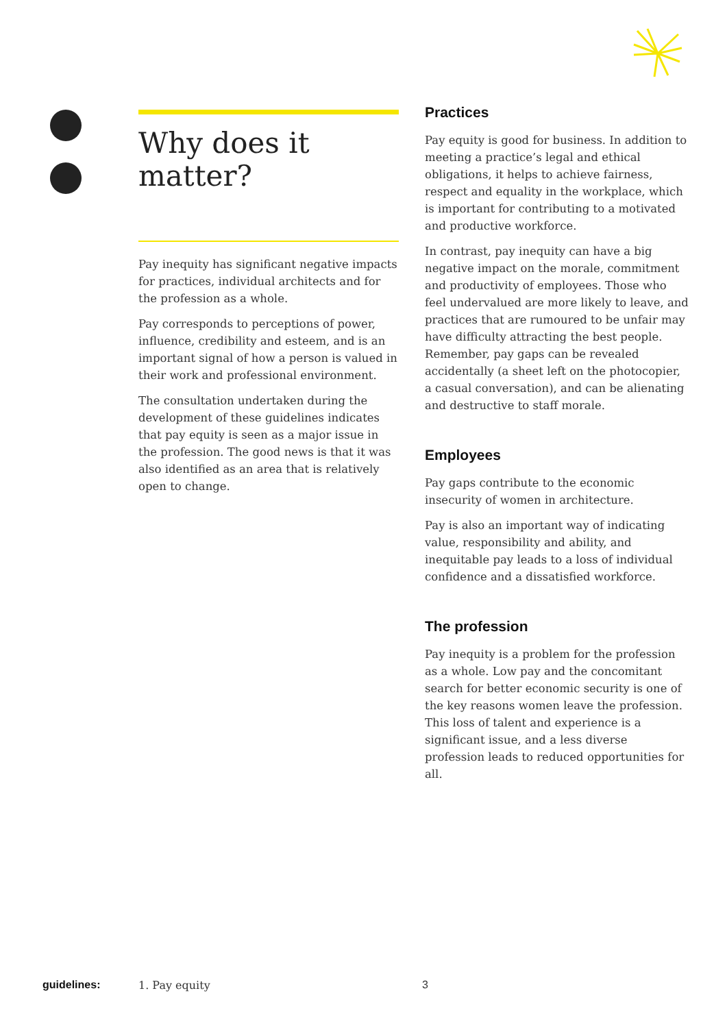Why does it matter?
Pay inequity has significant negative impacts for practices, individual architects and for the profession as a whole.
Pay corresponds to perceptions of power, influence, credibility and esteem, and is an important signal of how a person is valued in their work and professional environment.
The consultation undertaken during the development of these guidelines indicates that pay equity is seen as a major issue in the profession. The good news is that it was also identified as an area that is relatively open to change.
Practices
Pay equity is good for business. In addition to meeting a practice’s legal and ethical obligations, it helps to achieve fairness, respect and equality in the workplace, which is important for contributing to a motivated and productive workforce.
In contrast, pay inequity can have a big negative impact on the morale, commitment and productivity of employees. Those who feel undervalued are more likely to leave, and practices that are rumoured to be unfair may have difficulty attracting the best people. Remember, pay gaps can be revealed accidentally (a sheet left on the photocopier, a casual conversation), and can be alienating and destructive to staff morale.
Employees
Pay gaps contribute to the economic insecurity of women in architecture.
Pay is also an important way of indicating value, responsibility and ability, and inequitable pay leads to a loss of individual confidence and a dissatisfied workforce.
The profession
Pay inequity is a problem for the profession as a whole. Low pay and the concomitant search for better economic security is one of the key reasons women leave the profession. This loss of talent and experience is a significant issue, and a less diverse profession leads to reduced opportunities for all.
guidelines: 1. Pay equity 3